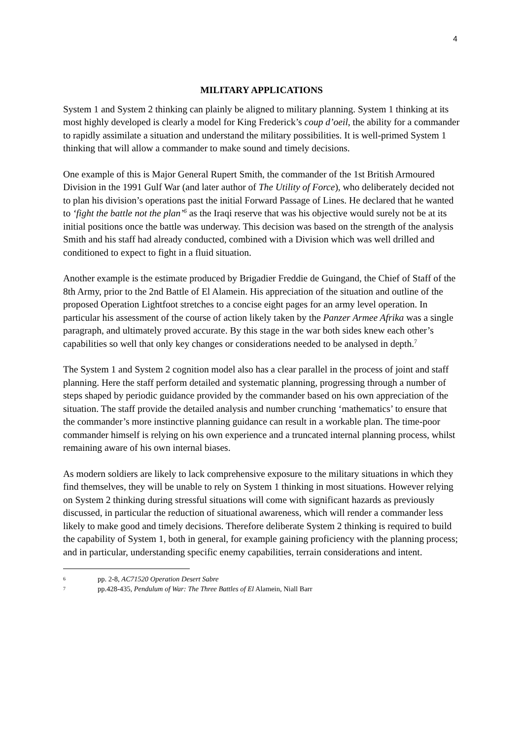4
MILITARY APPLICATIONS
System 1 and System 2 thinking can plainly be aligned to military planning. System 1 thinking at its most highly developed is clearly a model for King Frederick’s coup d’oeil, the ability for a commander to rapidly assimilate a situation and understand the military possibilities. It is well-primed System 1 thinking that will allow a commander to make sound and timely decisions.
One example of this is Major General Rupert Smith, the commander of the 1st British Armoured Division in the 1991 Gulf War (and later author of The Utility of Force), who deliberately decided not to plan his division’s operations past the initial Forward Passage of Lines. He declared that he wanted to ‘fight the battle not the plan’<sup>6</sup> as the Iraqi reserve that was his objective would surely not be at its initial positions once the battle was underway. This decision was based on the strength of the analysis Smith and his staff had already conducted, combined with a Division which was well drilled and conditioned to expect to fight in a fluid situation.
Another example is the estimate produced by Brigadier Freddie de Guingand, the Chief of Staff of the 8th Army, prior to the 2nd Battle of El Alamein. His appreciation of the situation and outline of the proposed Operation Lightfoot stretches to a concise eight pages for an army level operation. In particular his assessment of the course of action likely taken by the Panzer Armee Afrika was a single paragraph, and ultimately proved accurate. By this stage in the war both sides knew each other’s capabilities so well that only key changes or considerations needed to be analysed in depth.<sup>7</sup>
The System 1 and System 2 cognition model also has a clear parallel in the process of joint and staff planning. Here the staff perform detailed and systematic planning, progressing through a number of steps shaped by periodic guidance provided by the commander based on his own appreciation of the situation. The staff provide the detailed analysis and number crunching ‘mathematics’ to ensure that the commander’s more instinctive planning guidance can result in a workable plan. The time-poor commander himself is relying on his own experience and a truncated internal planning process, whilst remaining aware of his own internal biases.
As modern soldiers are likely to lack comprehensive exposure to the military situations in which they find themselves, they will be unable to rely on System 1 thinking in most situations. However relying on System 2 thinking during stressful situations will come with significant hazards as previously discussed, in particular the reduction of situational awareness, which will render a commander less likely to make good and timely decisions. Therefore deliberate System 2 thinking is required to build the capability of System 1, both in general, for example gaining proficiency with the planning process; and in particular, understanding specific enemy capabilities, terrain considerations and intent.
6 pp. 2-8, AC71520 Operation Desert Sabre
7 pp.428-435, Pendulum of War: The Three Battles of El Alamein, Niall Barr